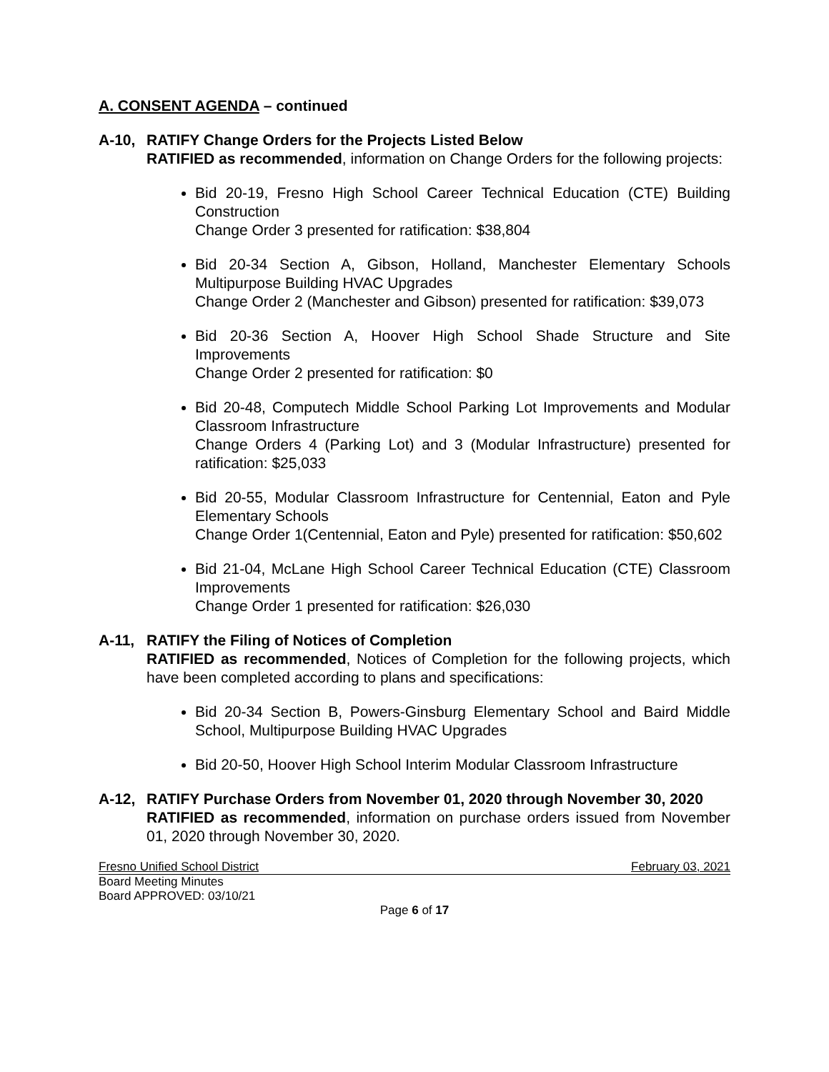A. CONSENT AGENDA – continued
A-10, RATIFY Change Orders for the Projects Listed Below
RATIFIED as recommended, information on Change Orders for the following projects:
Bid 20-19, Fresno High School Career Technical Education (CTE) Building Construction
Change Order 3 presented for ratification: $38,804
Bid 20-34 Section A, Gibson, Holland, Manchester Elementary Schools Multipurpose Building HVAC Upgrades
Change Order 2 (Manchester and Gibson) presented for ratification: $39,073
Bid 20-36 Section A, Hoover High School Shade Structure and Site Improvements
Change Order 2 presented for ratification: $0
Bid 20-48, Computech Middle School Parking Lot Improvements and Modular Classroom Infrastructure
Change Orders 4 (Parking Lot) and 3 (Modular Infrastructure) presented for ratification: $25,033
Bid 20-55, Modular Classroom Infrastructure for Centennial, Eaton and Pyle Elementary Schools
Change Order 1(Centennial, Eaton and Pyle) presented for ratification: $50,602
Bid 21-04, McLane High School Career Technical Education (CTE) Classroom Improvements
Change Order 1 presented for ratification: $26,030
A-11, RATIFY the Filing of Notices of Completion
RATIFIED as recommended, Notices of Completion for the following projects, which have been completed according to plans and specifications:
Bid 20-34 Section B, Powers-Ginsburg Elementary School and Baird Middle School, Multipurpose Building HVAC Upgrades
Bid 20-50, Hoover High School Interim Modular Classroom Infrastructure
A-12, RATIFY Purchase Orders from November 01, 2020 through November 30, 2020
RATIFIED as recommended, information on purchase orders issued from November 01, 2020 through November 30, 2020.
Fresno Unified School District February 03, 2021
Board Meeting Minutes
Board APPROVED: 03/10/21
Page 6 of 17